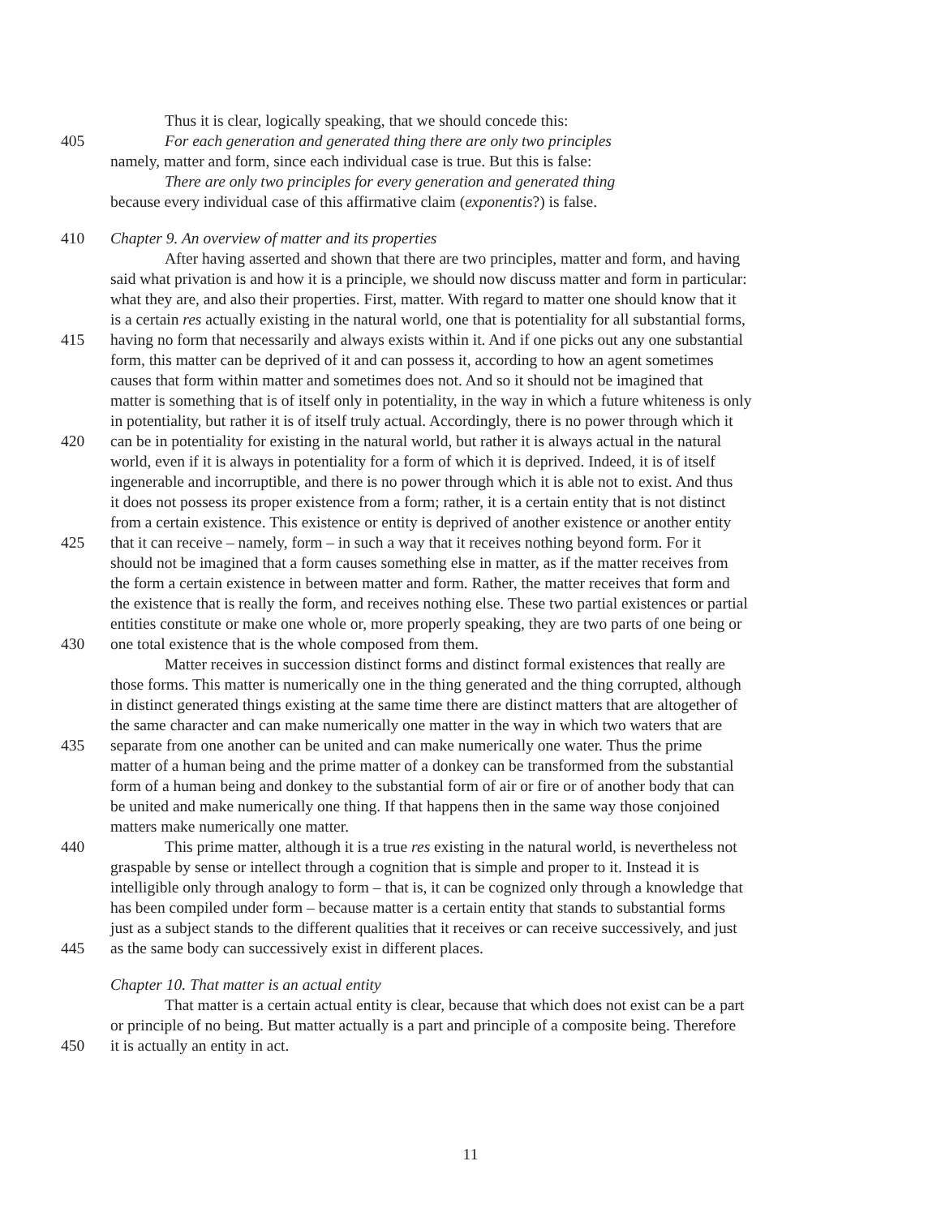Thus it is clear, logically speaking, that we should concede this:
405 For each generation and generated thing there are only two principles
namely, matter and form, since each individual case is true. But this is false:
There are only two principles for every generation and generated thing
because every individual case of this affirmative claim (exponentis?) is false.
410 Chapter 9. An overview of matter and its properties
After having asserted and shown that there are two principles, matter and form, and having
said what privation is and how it is a principle, we should now discuss matter and form in particular:
what they are, and also their properties. First, matter. With regard to matter one should know that it
is a certain res actually existing in the natural world, one that is potentiality for all substantial forms,
415 having no form that necessarily and always exists within it. And if one picks out any one substantial
form, this matter can be deprived of it and can possess it, according to how an agent sometimes
causes that form within matter and sometimes does not. And so it should not be imagined that
matter is something that is of itself only in potentiality, in the way in which a future whiteness is only
in potentiality, but rather it is of itself truly actual. Accordingly, there is no power through which it
420 can be in potentiality for existing in the natural world, but rather it is always actual in the natural
world, even if it is always in potentiality for a form of which it is deprived. Indeed, it is of itself
ingenerable and incorruptible, and there is no power through which it is able not to exist. And thus
it does not possess its proper existence from a form; rather, it is a certain entity that is not distinct
from a certain existence. This existence or entity is deprived of another existence or another entity
425 that it can receive – namely, form – in such a way that it receives nothing beyond form. For it
should not be imagined that a form causes something else in matter, as if the matter receives from
the form a certain existence in between matter and form. Rather, the matter receives that form and
the existence that is really the form, and receives nothing else. These two partial existences or partial
entities constitute or make one whole or, more properly speaking, they are two parts of one being or
430 one total existence that is the whole composed from them.
Matter receives in succession distinct forms and distinct formal existences that really are
those forms. This matter is numerically one in the thing generated and the thing corrupted, although
in distinct generated things existing at the same time there are distinct matters that are altogether of
the same character and can make numerically one matter in the way in which two waters that are
435 separate from one another can be united and can make numerically one water. Thus the prime
matter of a human being and the prime matter of a donkey can be transformed from the substantial
form of a human being and donkey to the substantial form of air or fire or of another body that can
be united and make numerically one thing. If that happens then in the same way those conjoined
matters make numerically one matter.
440 This prime matter, although it is a true res existing in the natural world, is nevertheless not
graspable by sense or intellect through a cognition that is simple and proper to it. Instead it is
intelligible only through analogy to form – that is, it can be cognized only through a knowledge that
has been compiled under form – because matter is a certain entity that stands to substantial forms
just as a subject stands to the different qualities that it receives or can receive successively, and just
445 as the same body can successively exist in different places.
Chapter 10. That matter is an actual entity
That matter is a certain actual entity is clear, because that which does not exist can be a part
or principle of no being. But matter actually is a part and principle of a composite being. Therefore
450 it is actually an entity in act.
11